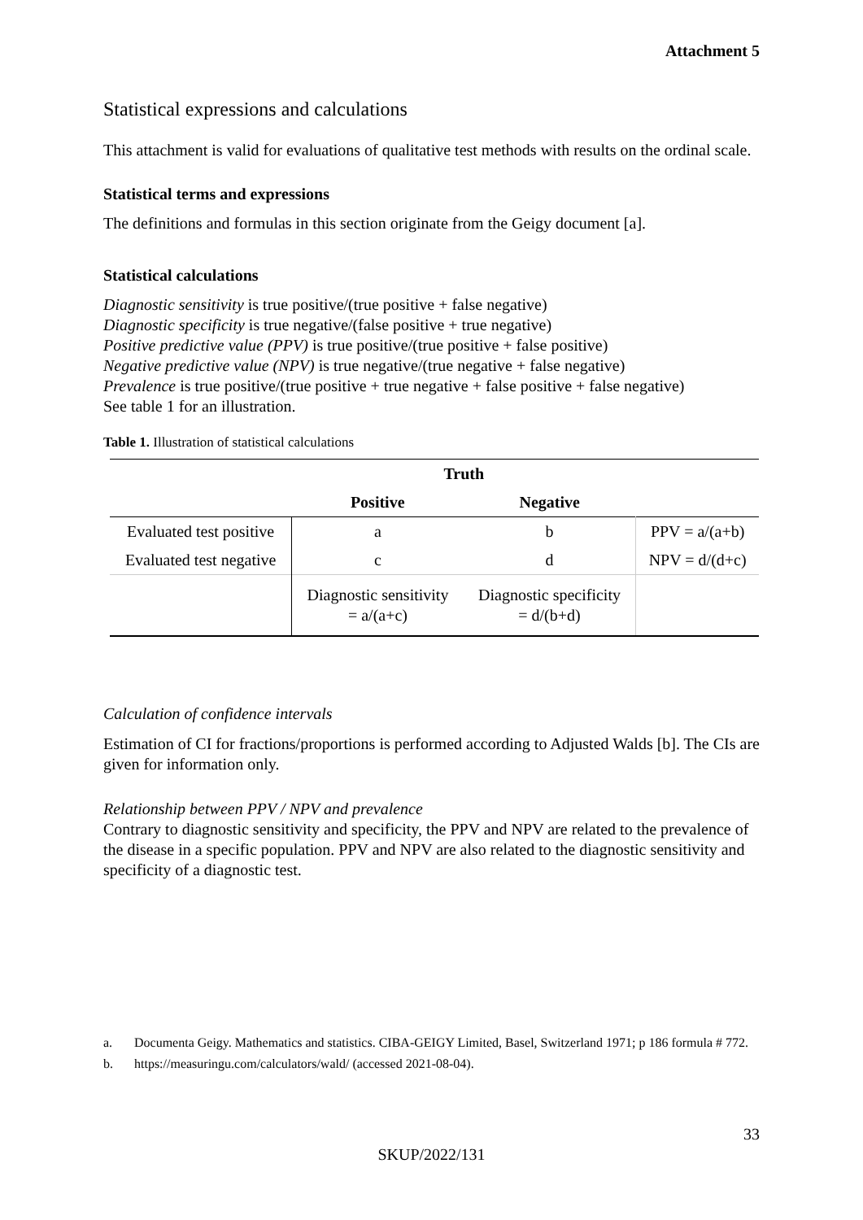Attachment 5
Statistical expressions and calculations
This attachment is valid for evaluations of qualitative test methods with results on the ordinal scale.
Statistical terms and expressions
The definitions and formulas in this section originate from the Geigy document [a].
Statistical calculations
Diagnostic sensitivity is true positive/(true positive + false negative)
Diagnostic specificity is true negative/(false positive + true negative)
Positive predictive value (PPV) is true positive/(true positive + false positive)
Negative predictive value (NPV) is true negative/(true negative + false negative)
Prevalence is true positive/(true positive + true negative + false positive + false negative)
See table 1 for an illustration.
Table 1. Illustration of statistical calculations
| | Truth | | |
| --- | --- | --- | --- |
| | Positive | Negative | |
| Evaluated test positive | a | b | PPV = a/(a+b) |
| Evaluated test negative | c | d | NPV = d/(d+c) |
| | Diagnostic sensitivity = a/(a+c) | Diagnostic specificity = d/(b+d) | |
Calculation of confidence intervals
Estimation of CI for fractions/proportions is performed according to Adjusted Walds [b]. The CIs are given for information only.
Relationship between PPV / NPV and prevalence
Contrary to diagnostic sensitivity and specificity, the PPV and NPV are related to the prevalence of the disease in a specific population. PPV and NPV are also related to the diagnostic sensitivity and specificity of a diagnostic test.
a. Documenta Geigy. Mathematics and statistics. CIBA-GEIGY Limited, Basel, Switzerland 1971; p 186 formula # 772.
b. https://measuringu.com/calculators/wald/ (accessed 2021-08-04).
33
SKUP/2022/131